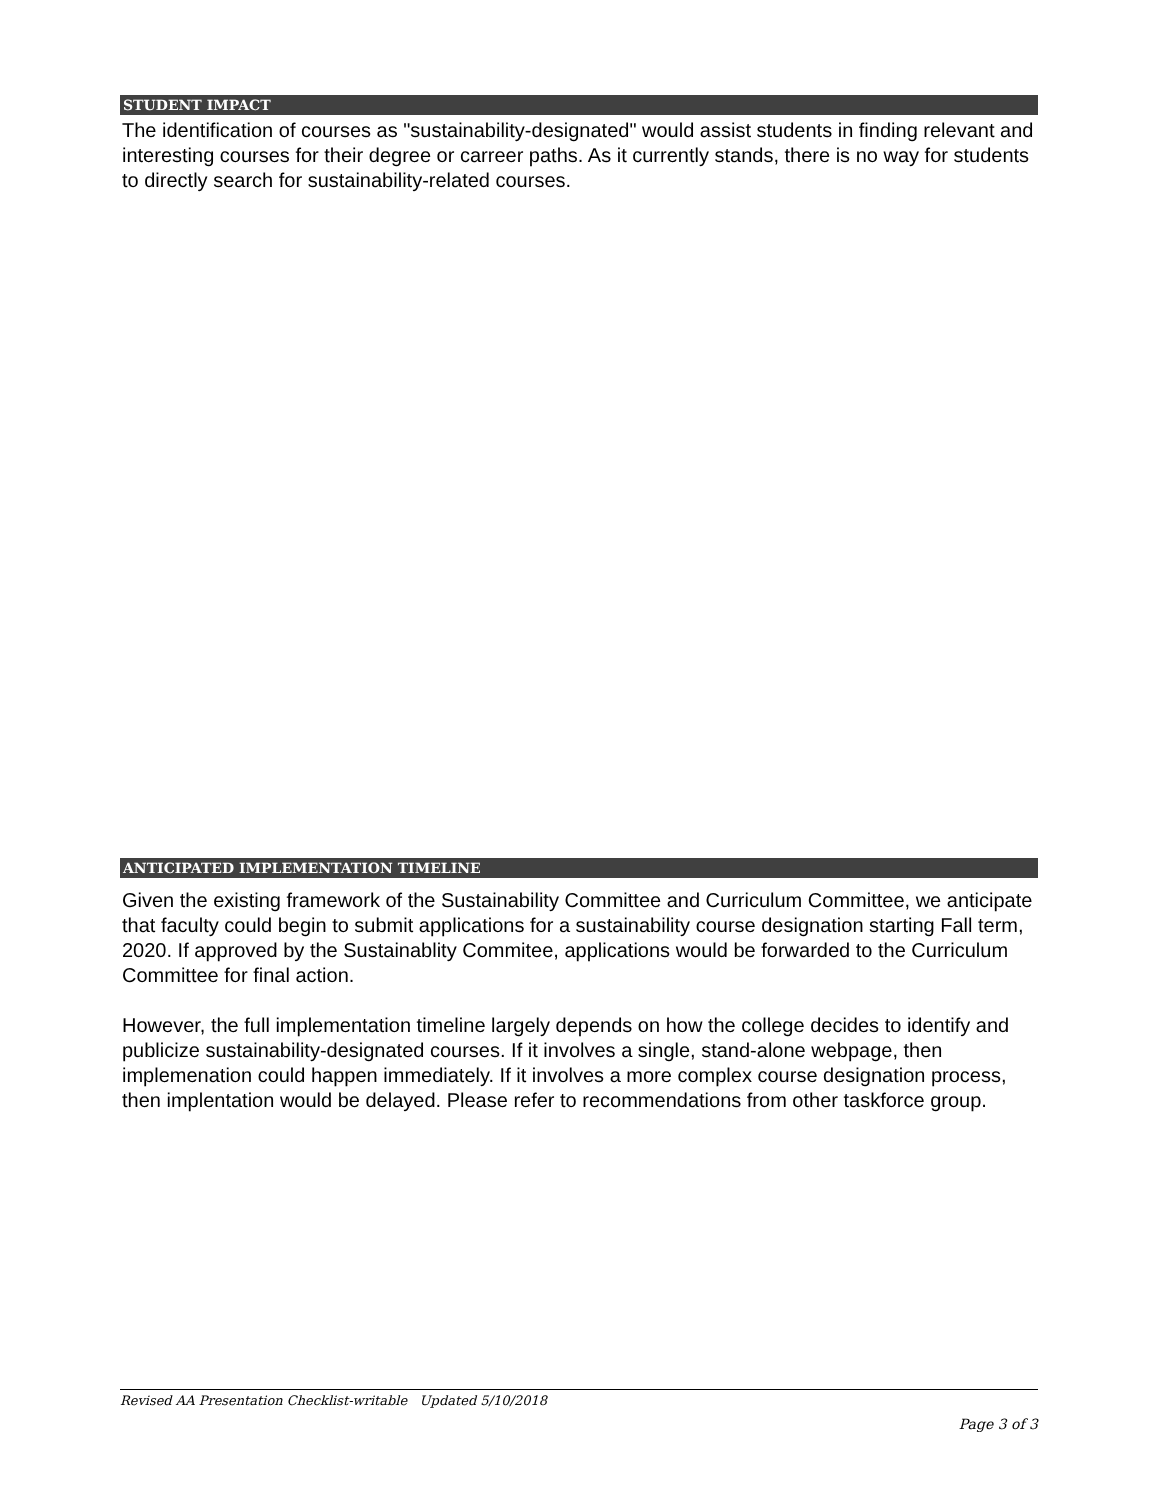STUDENT IMPACT
The identification of courses as "sustainability-designated" would assist students in finding relevant and interesting courses for their degree or carreer paths. As it currently stands, there is no way for students to directly search for sustainability-related courses.
ANTICIPATED IMPLEMENTATION TIMELINE
Given the existing framework of the Sustainability Committee and Curriculum Committee, we anticipate that faculty could begin to submit applications for a sustainability course designation starting Fall term, 2020. If approved by the Sustainablity Commitee, applications would be forwarded to the Curriculum Committee for final action.
However, the full implementation timeline largely depends on how the college decides to identify and publicize sustainability-designated courses. If it involves a single, stand-alone webpage, then implemenation could happen immediately. If it involves a more complex course designation process, then implentation would be delayed. Please refer to recommendations from other taskforce group.
Revised AA Presentation Checklist-writable Updated 5/10/2018
Page 3 of 3